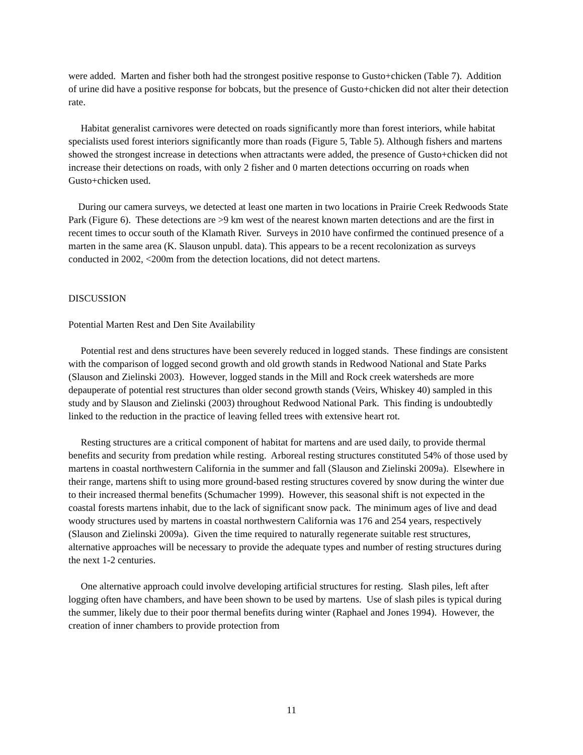were added. Marten and fisher both had the strongest positive response to Gusto+chicken (Table 7). Addition of urine did have a positive response for bobcats, but the presence of Gusto+chicken did not alter their detection rate.
Habitat generalist carnivores were detected on roads significantly more than forest interiors, while habitat specialists used forest interiors significantly more than roads (Figure 5, Table 5). Although fishers and martens showed the strongest increase in detections when attractants were added, the presence of Gusto+chicken did not increase their detections on roads, with only 2 fisher and 0 marten detections occurring on roads when Gusto+chicken used.
During our camera surveys, we detected at least one marten in two locations in Prairie Creek Redwoods State Park (Figure 6). These detections are >9 km west of the nearest known marten detections and are the first in recent times to occur south of the Klamath River. Surveys in 2010 have confirmed the continued presence of a marten in the same area (K. Slauson unpubl. data). This appears to be a recent recolonization as surveys conducted in 2002, <200m from the detection locations, did not detect martens.
DISCUSSION
Potential Marten Rest and Den Site Availability
Potential rest and dens structures have been severely reduced in logged stands. These findings are consistent with the comparison of logged second growth and old growth stands in Redwood National and State Parks (Slauson and Zielinski 2003). However, logged stands in the Mill and Rock creek watersheds are more depauperate of potential rest structures than older second growth stands (Veirs, Whiskey 40) sampled in this study and by Slauson and Zielinski (2003) throughout Redwood National Park. This finding is undoubtedly linked to the reduction in the practice of leaving felled trees with extensive heart rot.
Resting structures are a critical component of habitat for martens and are used daily, to provide thermal benefits and security from predation while resting. Arboreal resting structures constituted 54% of those used by martens in coastal northwestern California in the summer and fall (Slauson and Zielinski 2009a). Elsewhere in their range, martens shift to using more ground-based resting structures covered by snow during the winter due to their increased thermal benefits (Schumacher 1999). However, this seasonal shift is not expected in the coastal forests martens inhabit, due to the lack of significant snow pack. The minimum ages of live and dead woody structures used by martens in coastal northwestern California was 176 and 254 years, respectively (Slauson and Zielinski 2009a). Given the time required to naturally regenerate suitable rest structures, alternative approaches will be necessary to provide the adequate types and number of resting structures during the next 1-2 centuries.
One alternative approach could involve developing artificial structures for resting. Slash piles, left after logging often have chambers, and have been shown to be used by martens. Use of slash piles is typical during the summer, likely due to their poor thermal benefits during winter (Raphael and Jones 1994). However, the creation of inner chambers to provide protection from
11